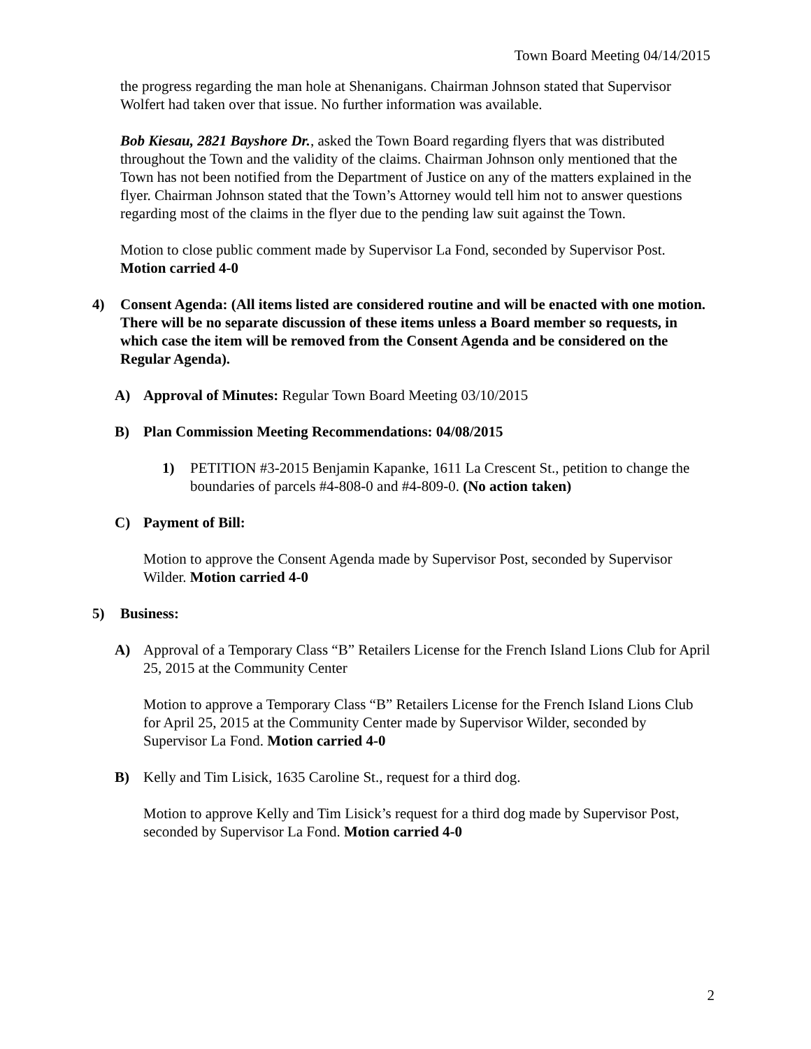Town Board Meeting 04/14/2015
the progress regarding the man hole at Shenanigans. Chairman Johnson stated that Supervisor Wolfert had taken over that issue. No further information was available.
Bob Kiesau, 2821 Bayshore Dr., asked the Town Board regarding flyers that was distributed throughout the Town and the validity of the claims. Chairman Johnson only mentioned that the Town has not been notified from the Department of Justice on any of the matters explained in the flyer. Chairman Johnson stated that the Town’s Attorney would tell him not to answer questions regarding most of the claims in the flyer due to the pending law suit against the Town.
Motion to close public comment made by Supervisor La Fond, seconded by Supervisor Post. Motion carried 4-0
4) Consent Agenda: (All items listed are considered routine and will be enacted with one motion. There will be no separate discussion of these items unless a Board member so requests, in which case the item will be removed from the Consent Agenda and be considered on the Regular Agenda).
A) Approval of Minutes: Regular Town Board Meeting 03/10/2015
B) Plan Commission Meeting Recommendations: 04/08/2015
1) PETITION #3-2015 Benjamin Kapanke, 1611 La Crescent St., petition to change the boundaries of parcels #4-808-0 and #4-809-0. (No action taken)
C) Payment of Bill:
Motion to approve the Consent Agenda made by Supervisor Post, seconded by Supervisor Wilder. Motion carried 4-0
5) Business:
A) Approval of a Temporary Class “B” Retailers License for the French Island Lions Club for April 25, 2015 at the Community Center
Motion to approve a Temporary Class “B” Retailers License for the French Island Lions Club for April 25, 2015 at the Community Center made by Supervisor Wilder, seconded by Supervisor La Fond. Motion carried 4-0
B) Kelly and Tim Lisick, 1635 Caroline St., request for a third dog.
Motion to approve Kelly and Tim Lisick’s request for a third dog made by Supervisor Post, seconded by Supervisor La Fond. Motion carried 4-0
2